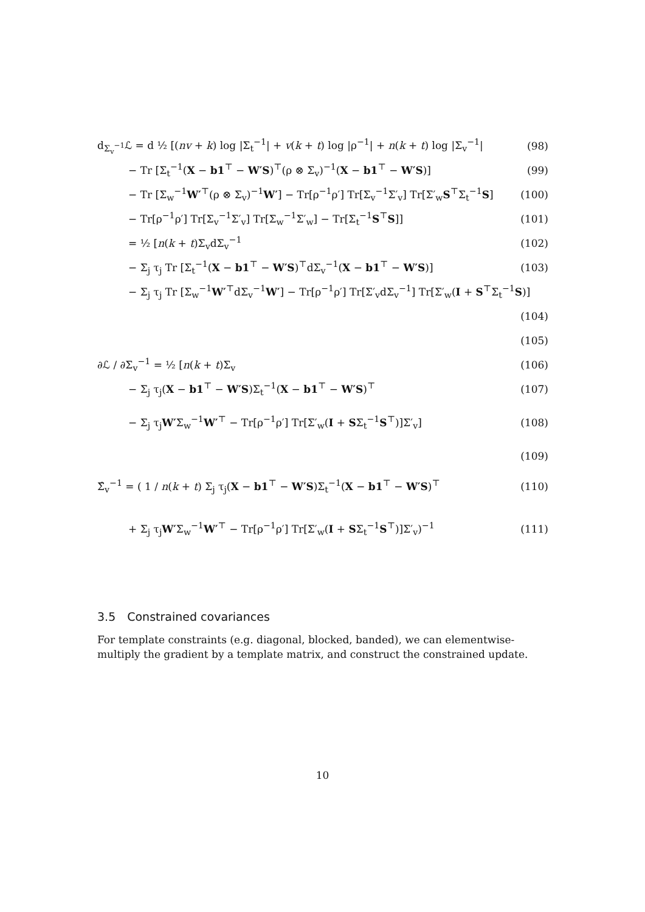d<sub>Σ<sub>v</sub><sup>−1</sup></sub>ℒ = d ½ [(nv + k) log |Σ<sub>t</sub><sup>−1</sup>| + v(k + t) log |ρ<sup>−1</sup>| + n(k + t) log |Σ<sub>v</sub><sup>−1</sup>| (98)
   − Tr [Σ<sub>t</sub><sup>−1</sup>(X − b1<sup>⊤</sup> − W′S)<sup>⊤</sup>(ρ ⊗ Σ<sub>v</sub>)<sup>−1</sup>(X − b1<sup>⊤</sup> − W′S)] (99)
   − Tr [Σ<sub>w</sub><sup>−1</sup>W′<sup>⊤</sup>(ρ ⊗ Σ<sub>v</sub>)<sup>−1</sup>W′] − Tr[ρ<sup>−1</sup>ρ′] Tr[Σ<sub>v</sub><sup>−1</sup>Σ′<sub>v</sub>] Tr[Σ′<sub>w</sub>S<sup>⊤</sup>Σ<sub>t</sub><sup>−1</sup>S] (100)
   − Tr[ρ<sup>−1</sup>ρ′] Tr[Σ<sub>v</sub><sup>−1</sup>Σ′<sub>v</sub>] Tr[Σ<sub>w</sub><sup>−1</sup>Σ′<sub>w</sub>] − Tr[Σ<sub>t</sub><sup>−1</sup>S<sup>⊤</sup>S]] (101)
   = ½ [n(k + t)Σ<sub>v</sub>dΣ<sub>v</sub><sup>−1</sup> (102)
   − Σ<sub>j</sub> τ<sub>j</sub> Tr [Σ<sub>t</sub><sup>−1</sup>(X − b1<sup>⊤</sup> − W′S)<sup>⊤</sup>dΣ<sub>v</sub><sup>−1</sup>(X − b1<sup>⊤</sup> − W′S)] (103)
   − Σ<sub>j</sub> τ<sub>j</sub> Tr [Σ<sub>w</sub><sup>−1</sup>W′<sup>⊤</sup>dΣ<sub>v</sub><sup>−1</sup>W′] − Tr[ρ<sup>−1</sup>ρ′] Tr[Σ′<sub>v</sub>dΣ<sub>v</sub><sup>−1</sup>] Tr[Σ′<sub>w</sub>(I + S<sup>⊤</sup>Σ<sub>t</sub><sup>−1</sup>S)]
(104)
(105)
∂ℒ / ∂Σ<sub>v</sub><sup>−1</sup> = ½ [n(k + t)Σ<sub>v</sub> (106)
   − Σ<sub>j</sub> τ<sub>j</sub>(X − b1<sup>⊤</sup> − W′S)Σ<sub>t</sub><sup>−1</sup>(X − b1<sup>⊤</sup> − W′S)<sup>⊤</sup> (107)
   − Σ<sub>j</sub> τ<sub>j</sub>W′Σ<sub>w</sub><sup>−1</sup>W′<sup>⊤</sup> − Tr[ρ<sup>−1</sup>ρ′] Tr[Σ′<sub>w</sub>(I + SΣ<sub>t</sub><sup>−1</sup>S<sup>⊤</sup>)]Σ′<sub>v</sub>] (108)
(109)
Σ̂<sub>v</sub><sup>−1</sup> = ( 1 / n(k + t) Σ<sub>j</sub> τ<sub>j</sub>(X − b1<sup>⊤</sup> − W′S)Σ<sub>t</sub><sup>−1</sup>(X − b1<sup>⊤</sup> − W′S)<sup>⊤</sup> (110)
   + Σ<sub>j</sub> τ<sub>j</sub>W′Σ<sub>w</sub><sup>−1</sup>W′<sup>⊤</sup> − Tr[ρ<sup>−1</sup>ρ′] Tr[Σ′<sub>w</sub>(I + SΣ<sub>t</sub><sup>−1</sup>S<sup>⊤</sup>)]Σ′<sub>v</sub>)<sup>−1</sup> (111)
3.5 Constrained covariances
For template constraints (e.g. diagonal, blocked, banded), we can elementwise-multiply the gradient by a template matrix, and construct the constrained update.
10